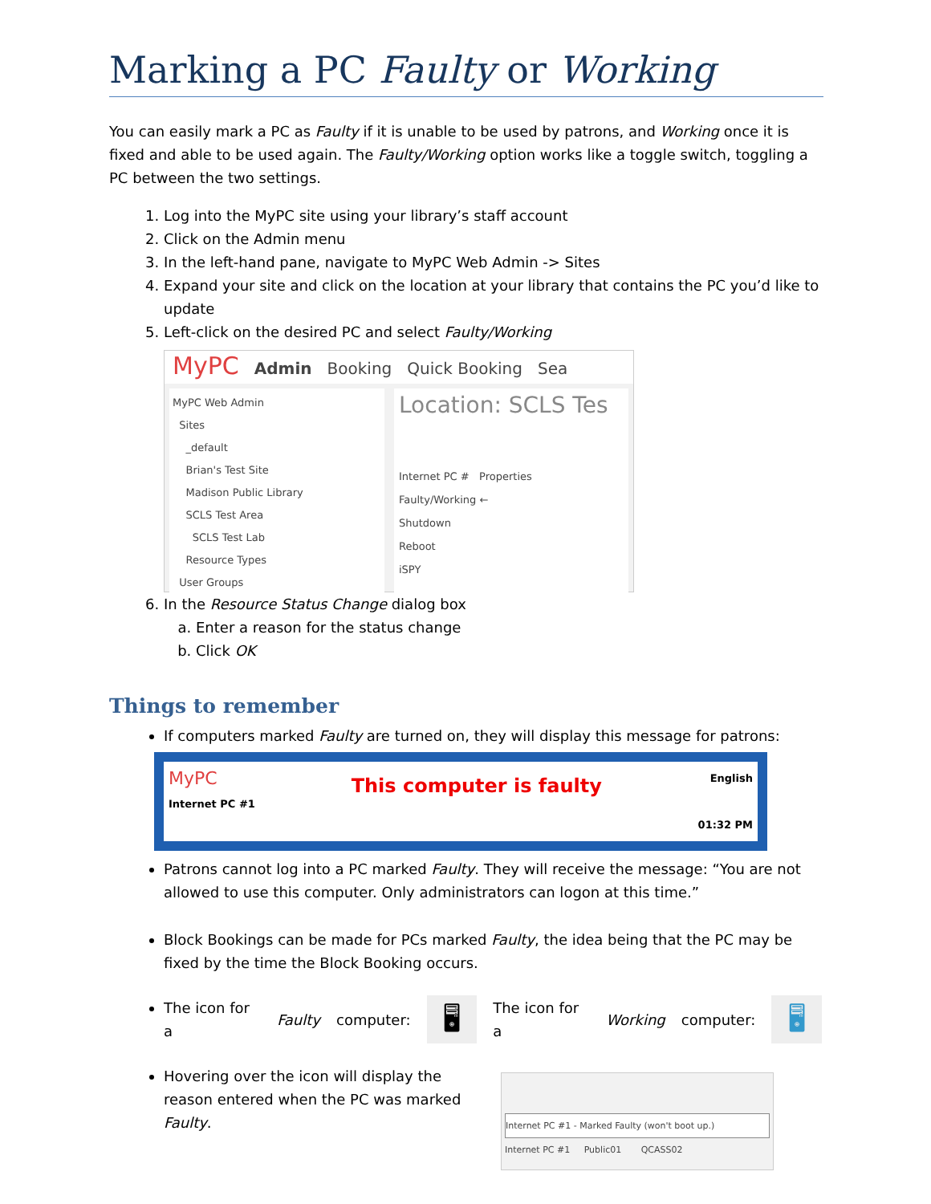Marking a PC Faulty or Working
You can easily mark a PC as Faulty if it is unable to be used by patrons, and Working once it is fixed and able to be used again. The Faulty/Working option works like a toggle switch, toggling a PC between the two settings.
1. Log into the MyPC site using your library’s staff account
2. Click on the Admin menu
3. In the left-hand pane, navigate to MyPC Web Admin -> Sites
4. Expand your site and click on the location at your library that contains the PC you’d like to update
5. Left-click on the desired PC and select Faulty/Working
MyPC Admin Booking Quick Booking Sea
MyPC Web Admin
Sites
_default
Brian's Test Site
Madison Public Library
SCLS Test Area
SCLS Test Lab
Resource Types
User Groups
Location: SCLS Tes
Internet PC # Properties
Faulty/Working ←
Shutdown
Reboot
iSPY
6. In the Resource Status Change dialog box
a. Enter a reason for the status change
b. Click OK
Things to remember
If computers marked Faulty are turned on, they will display this message for patrons:
MyPC
Internet PC #1
This computer is faulty
English
01:32 PM
Patrons cannot log into a PC marked Faulty. They will receive the message: “You are not allowed to use this computer. Only administrators can logon at this time.”
Block Bookings can be made for PCs marked Faulty, the idea being that the PC may be fixed by the time the Block Booking occurs.
The icon for a Faulty computer: 🖥 The icon for a Working computer: 🖥
Hovering over the icon will display the reason entered when the PC was marked Faulty.
Internet PC #1 - Marked Faulty (won't boot up.)
Internet PC #1 Public01 QCASS02